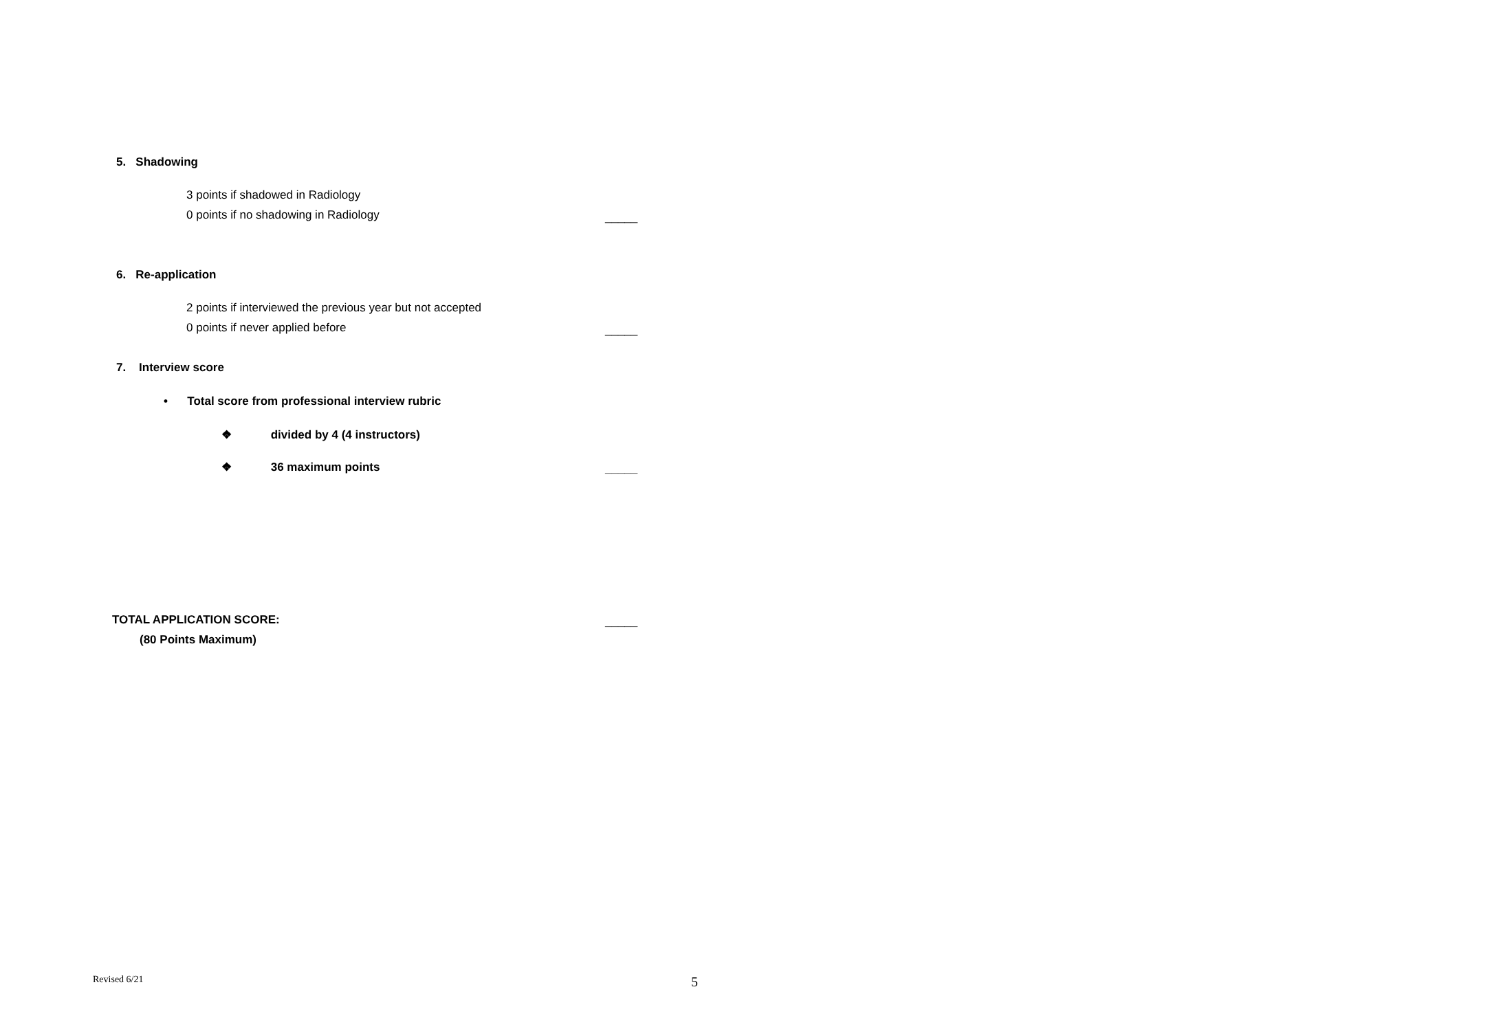5. Shadowing
3 points if shadowed in Radiology
0 points if no shadowing in Radiology _____
6. Re-application
2 points if interviewed the previous year but not accepted
0 points if never applied before _____
7. Interview score
• Total score from professional interview rubric
❖ divided by 4 (4 instructors)
❖ 36 maximum points _____
TOTAL APPLICATION SCORE: _____
(80 Points Maximum)
Revised 6/21 5